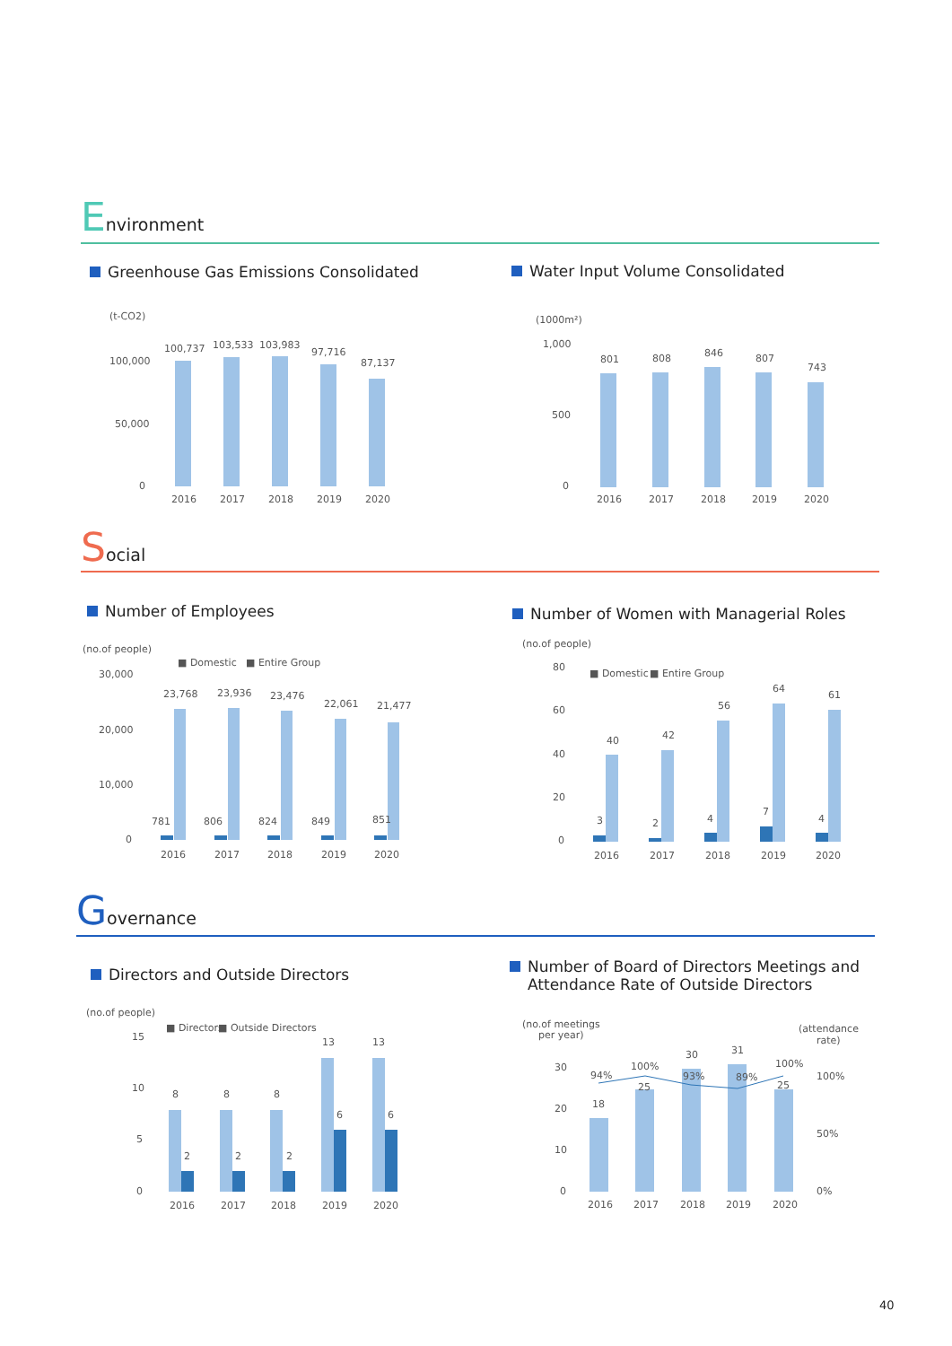Environment
Greenhouse Gas Emissions Consolidated
Water Input Volume Consolidated
(t-CO2)
100,000
50,000
0
100,737
103,533
103,983
97,716
87,137
2016
2017
2018
2019
2020
(1000m²)
1,000
500
0
801
808
846
807
743
2016
2017
2018
2019
2020
Social
Number of Employees
Number of Women with Managerial Roles
(no.of people)
■ Domestic
■ Entire Group
30,000
20,000
10,000
0
23,768
23,936
23,476
22,061
21,477
781
806
824
849
851
2016
2017
2018
2019
2020
(no.of people)
80
60
40
20
0
■ Domestic
■ Entire Group
40
42
56
64
61
3
2
4
7
4
2016
2017
2018
2019
2020
Governance
Directors and Outside Directors
Number of Board of Directors Meetings and
Attendance Rate of Outside Directors
(no.of people)
■ Directors
■ Outside Directors
15
10
5
0
8
8
8
13
13
2
2
2
6
6
2016
2017
2018
2019
2020
(no.of meetings
per year)
(attendance
rate)
30
20
10
0
100%
50%
0%
18
25
30
31
25
94%
100%
93%
89%
100%
2016
2017
2018
2019
2020
40